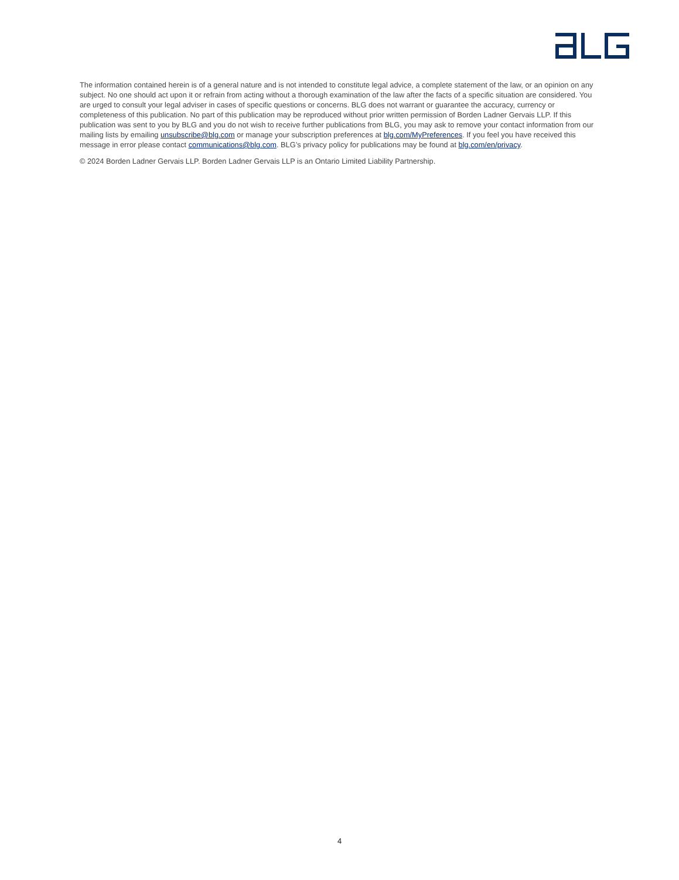The information contained herein is of a general nature and is not intended to constitute legal advice, a complete statement of the law, or an opinion on any subject. No one should act upon it or refrain from acting without a thorough examination of the law after the facts of a specific situation are considered. You are urged to consult your legal adviser in cases of specific questions or concerns. BLG does not warrant or guarantee the accuracy, currency or completeness of this publication. No part of this publication may be reproduced without prior written permission of Borden Ladner Gervais LLP. If this publication was sent to you by BLG and you do not wish to receive further publications from BLG, you may ask to remove your contact information from our mailing lists by emailing unsubscribe@blg.com or manage your subscription preferences at blg.com/MyPreferences. If you feel you have received this message in error please contact communications@blg.com. BLG’s privacy policy for publications may be found at blg.com/en/privacy.
© 2024 Borden Ladner Gervais LLP. Borden Ladner Gervais LLP is an Ontario Limited Liability Partnership.
4